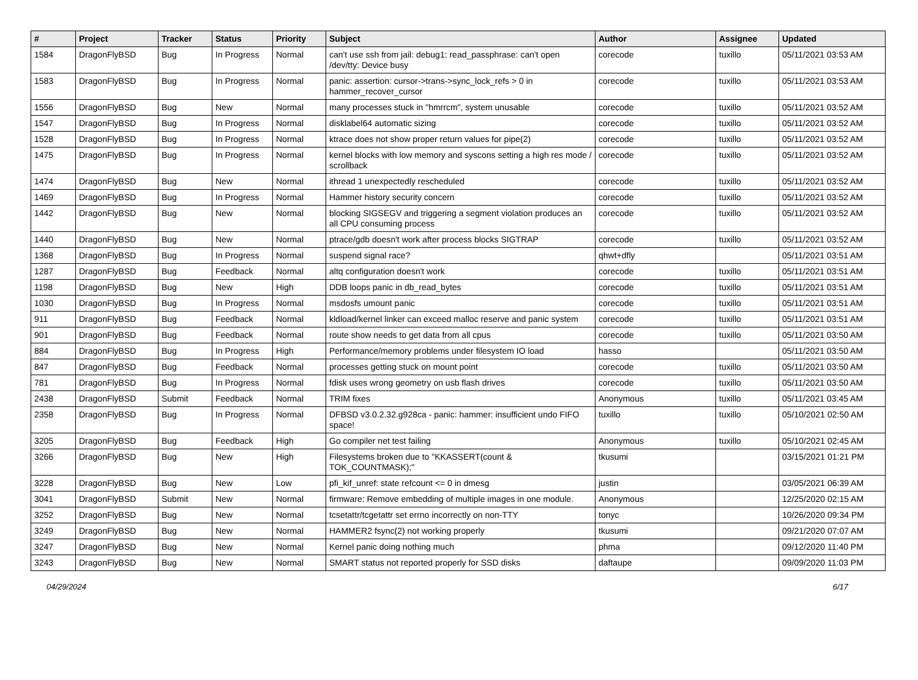| # | Project | Tracker | Status | Priority | Subject | Author | Assignee | Updated |
| --- | --- | --- | --- | --- | --- | --- | --- | --- |
| 1584 | DragonFlyBSD | Bug | In Progress | Normal | can't use ssh from jail: debug1: read_passphrase: can't open /dev/tty: Device busy | corecode | tuxillo | 05/11/2021 03:53 AM |
| 1583 | DragonFlyBSD | Bug | In Progress | Normal | panic: assertion: cursor->trans->sync_lock_refs > 0 in hammer_recover_cursor | corecode | tuxillo | 05/11/2021 03:53 AM |
| 1556 | DragonFlyBSD | Bug | New | Normal | many processes stuck in "hmrrcm", system unusable | corecode | tuxillo | 05/11/2021 03:52 AM |
| 1547 | DragonFlyBSD | Bug | In Progress | Normal | disklabel64 automatic sizing | corecode | tuxillo | 05/11/2021 03:52 AM |
| 1528 | DragonFlyBSD | Bug | In Progress | Normal | ktrace does not show proper return values for pipe(2) | corecode | tuxillo | 05/11/2021 03:52 AM |
| 1475 | DragonFlyBSD | Bug | In Progress | Normal | kernel blocks with low memory and syscons setting a high res mode / scrollback | corecode | tuxillo | 05/11/2021 03:52 AM |
| 1474 | DragonFlyBSD | Bug | New | Normal | ithread 1 unexpectedly rescheduled | corecode | tuxillo | 05/11/2021 03:52 AM |
| 1469 | DragonFlyBSD | Bug | In Progress | Normal | Hammer history security concern | corecode | tuxillo | 05/11/2021 03:52 AM |
| 1442 | DragonFlyBSD | Bug | New | Normal | blocking SIGSEGV and triggering a segment violation produces an all CPU consuming process | corecode | tuxillo | 05/11/2021 03:52 AM |
| 1440 | DragonFlyBSD | Bug | New | Normal | ptrace/gdb doesn't work after process blocks SIGTRAP | corecode | tuxillo | 05/11/2021 03:52 AM |
| 1368 | DragonFlyBSD | Bug | In Progress | Normal | suspend signal race? | qhwt+dfly | | 05/11/2021 03:51 AM |
| 1287 | DragonFlyBSD | Bug | Feedback | Normal | altq configuration doesn't work | corecode | tuxillo | 05/11/2021 03:51 AM |
| 1198 | DragonFlyBSD | Bug | New | High | DDB loops panic in db_read_bytes | corecode | tuxillo | 05/11/2021 03:51 AM |
| 1030 | DragonFlyBSD | Bug | In Progress | Normal | msdosfs umount panic | corecode | tuxillo | 05/11/2021 03:51 AM |
| 911 | DragonFlyBSD | Bug | Feedback | Normal | kldload/kernel linker can exceed malloc reserve and panic system | corecode | tuxillo | 05/11/2021 03:51 AM |
| 901 | DragonFlyBSD | Bug | Feedback | Normal | route show needs to get data from all cpus | corecode | tuxillo | 05/11/2021 03:50 AM |
| 884 | DragonFlyBSD | Bug | In Progress | High | Performance/memory problems under filesystem IO load | hasso | | 05/11/2021 03:50 AM |
| 847 | DragonFlyBSD | Bug | Feedback | Normal | processes getting stuck on mount point | corecode | tuxillo | 05/11/2021 03:50 AM |
| 781 | DragonFlyBSD | Bug | In Progress | Normal | fdisk uses wrong geometry on usb flash drives | corecode | tuxillo | 05/11/2021 03:50 AM |
| 2438 | DragonFlyBSD | Submit | Feedback | Normal | TRIM fixes | Anonymous | tuxillo | 05/11/2021 03:45 AM |
| 2358 | DragonFlyBSD | Bug | In Progress | Normal | DFBSD v3.0.2.32.g928ca - panic: hammer: insufficient undo FIFO space! | tuxillo | tuxillo | 05/10/2021 02:50 AM |
| 3205 | DragonFlyBSD | Bug | Feedback | High | Go compiler net test failing | Anonymous | tuxillo | 05/10/2021 02:45 AM |
| 3266 | DragonFlyBSD | Bug | New | High | Filesystems broken due to "KKASSERT(count & TOK_COUNTMASK);" | tkusumi | | 03/15/2021 01:21 PM |
| 3228 | DragonFlyBSD | Bug | New | Low | pfi_kif_unref: state refcount <= 0 in dmesg | justin | | 03/05/2021 06:39 AM |
| 3041 | DragonFlyBSD | Submit | New | Normal | firmware: Remove embedding of multiple images in one module. | Anonymous | | 12/25/2020 02:15 AM |
| 3252 | DragonFlyBSD | Bug | New | Normal | tcsetattr/tcgetattr set errno incorrectly on non-TTY | tonyc | | 10/26/2020 09:34 PM |
| 3249 | DragonFlyBSD | Bug | New | Normal | HAMMER2 fsync(2) not working properly | tkusumi | | 09/21/2020 07:07 AM |
| 3247 | DragonFlyBSD | Bug | New | Normal | Kernel panic doing nothing much | phma | | 09/12/2020 11:40 PM |
| 3243 | DragonFlyBSD | Bug | New | Normal | SMART status not reported properly for SSD disks | daftaupe | | 09/09/2020 11:03 PM |
04/29/2024 6/17